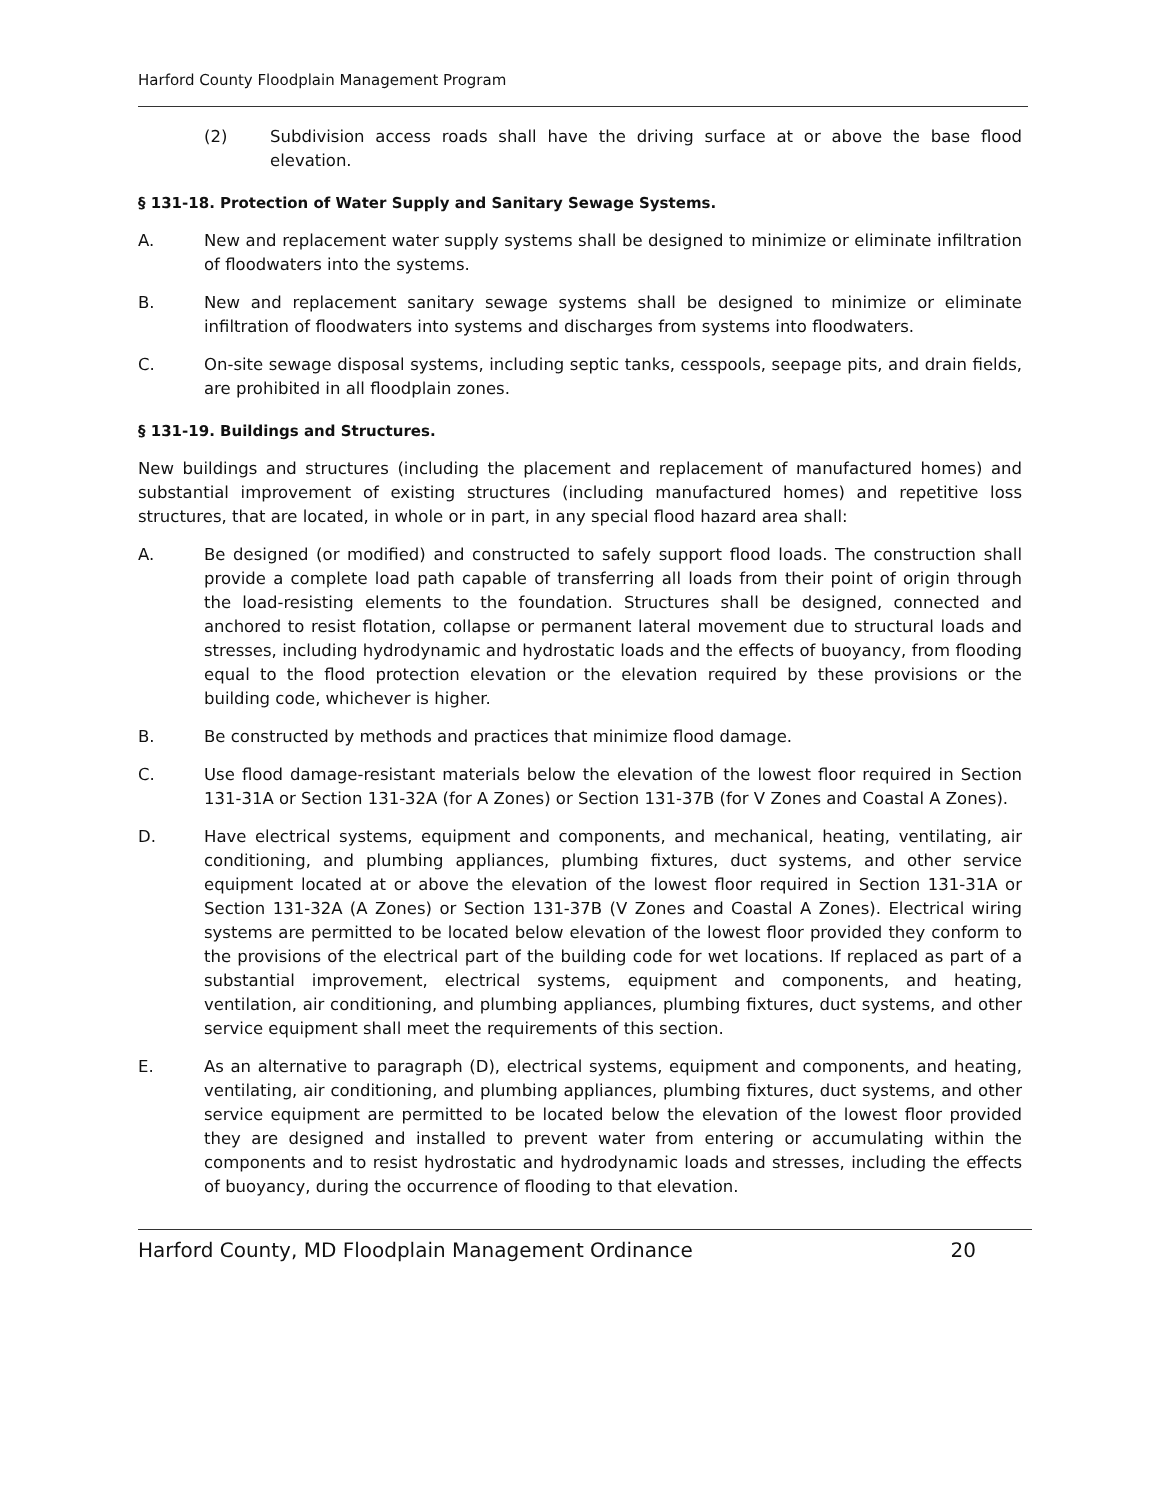Harford County Floodplain Management Program
(2) Subdivision access roads shall have the driving surface at or above the base flood elevation.
§ 131-18. Protection of Water Supply and Sanitary Sewage Systems.
A. New and replacement water supply systems shall be designed to minimize or eliminate infiltration of floodwaters into the systems.
B. New and replacement sanitary sewage systems shall be designed to minimize or eliminate infiltration of floodwaters into systems and discharges from systems into floodwaters.
C. On-site sewage disposal systems, including septic tanks, cesspools, seepage pits, and drain fields, are prohibited in all floodplain zones.
§ 131-19. Buildings and Structures.
New buildings and structures (including the placement and replacement of manufactured homes) and substantial improvement of existing structures (including manufactured homes) and repetitive loss structures, that are located, in whole or in part, in any special flood hazard area shall:
A. Be designed (or modified) and constructed to safely support flood loads. The construction shall provide a complete load path capable of transferring all loads from their point of origin through the load-resisting elements to the foundation. Structures shall be designed, connected and anchored to resist flotation, collapse or permanent lateral movement due to structural loads and stresses, including hydrodynamic and hydrostatic loads and the effects of buoyancy, from flooding equal to the flood protection elevation or the elevation required by these provisions or the building code, whichever is higher.
B. Be constructed by methods and practices that minimize flood damage.
C. Use flood damage-resistant materials below the elevation of the lowest floor required in Section 131-31A or Section 131-32A (for A Zones) or Section 131-37B (for V Zones and Coastal A Zones).
D. Have electrical systems, equipment and components, and mechanical, heating, ventilating, air conditioning, and plumbing appliances, plumbing fixtures, duct systems, and other service equipment located at or above the elevation of the lowest floor required in Section 131-31A or Section 131-32A (A Zones) or Section 131-37B (V Zones and Coastal A Zones). Electrical wiring systems are permitted to be located below elevation of the lowest floor provided they conform to the provisions of the electrical part of the building code for wet locations. If replaced as part of a substantial improvement, electrical systems, equipment and components, and heating, ventilation, air conditioning, and plumbing appliances, plumbing fixtures, duct systems, and other service equipment shall meet the requirements of this section.
E. As an alternative to paragraph (D), electrical systems, equipment and components, and heating, ventilating, air conditioning, and plumbing appliances, plumbing fixtures, duct systems, and other service equipment are permitted to be located below the elevation of the lowest floor provided they are designed and installed to prevent water from entering or accumulating within the components and to resist hydrostatic and hydrodynamic loads and stresses, including the effects of buoyancy, during the occurrence of flooding to that elevation.
Harford County, MD Floodplain Management Ordinance 20